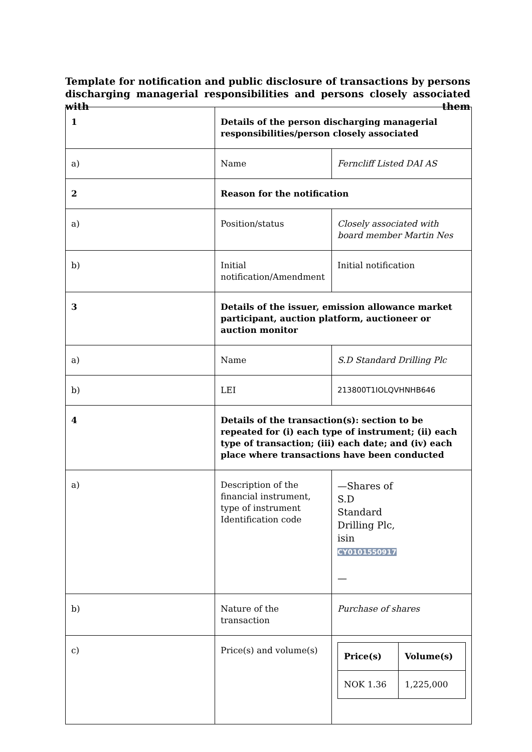Template for notification and public disclosure of transactions by persons discharging managerial responsibilities and persons closely associated with them
| 1 | Details of the person discharging managerial responsibilities/person closely associated | |
| a) | Name | Ferncliff Listed DAI AS |
| 2 | Reason for the notification | |
| a) | Position/status | Closely associated with board member Martin Nes |
| b) | Initial notification/Amendment | Initial notification |
| 3 | Details of the issuer, emission allowance market participant, auction platform, auctioneer or auction monitor | |
| a) | Name | S.D Standard Drilling Plc |
| b) | LEI | 213800T1IOLQVHNHB646 |
| 4 | Details of the transaction(s): section to be repeated for (i) each type of instrument; (ii) each type of transaction; (iii) each date; and (iv) each place where transactions have been conducted | |
| a) | Description of the financial instrument, type of instrument Identification code | —Shares of S.D Standard Drilling Plc, isin CY0101550917 — |
| b) | Nature of the transaction | Purchase of shares |
| c) | Price(s) and volume(s) | / Price(s) / Volume(s) / / --- / --- / / NOK 1.36 / 1,225,000 / |